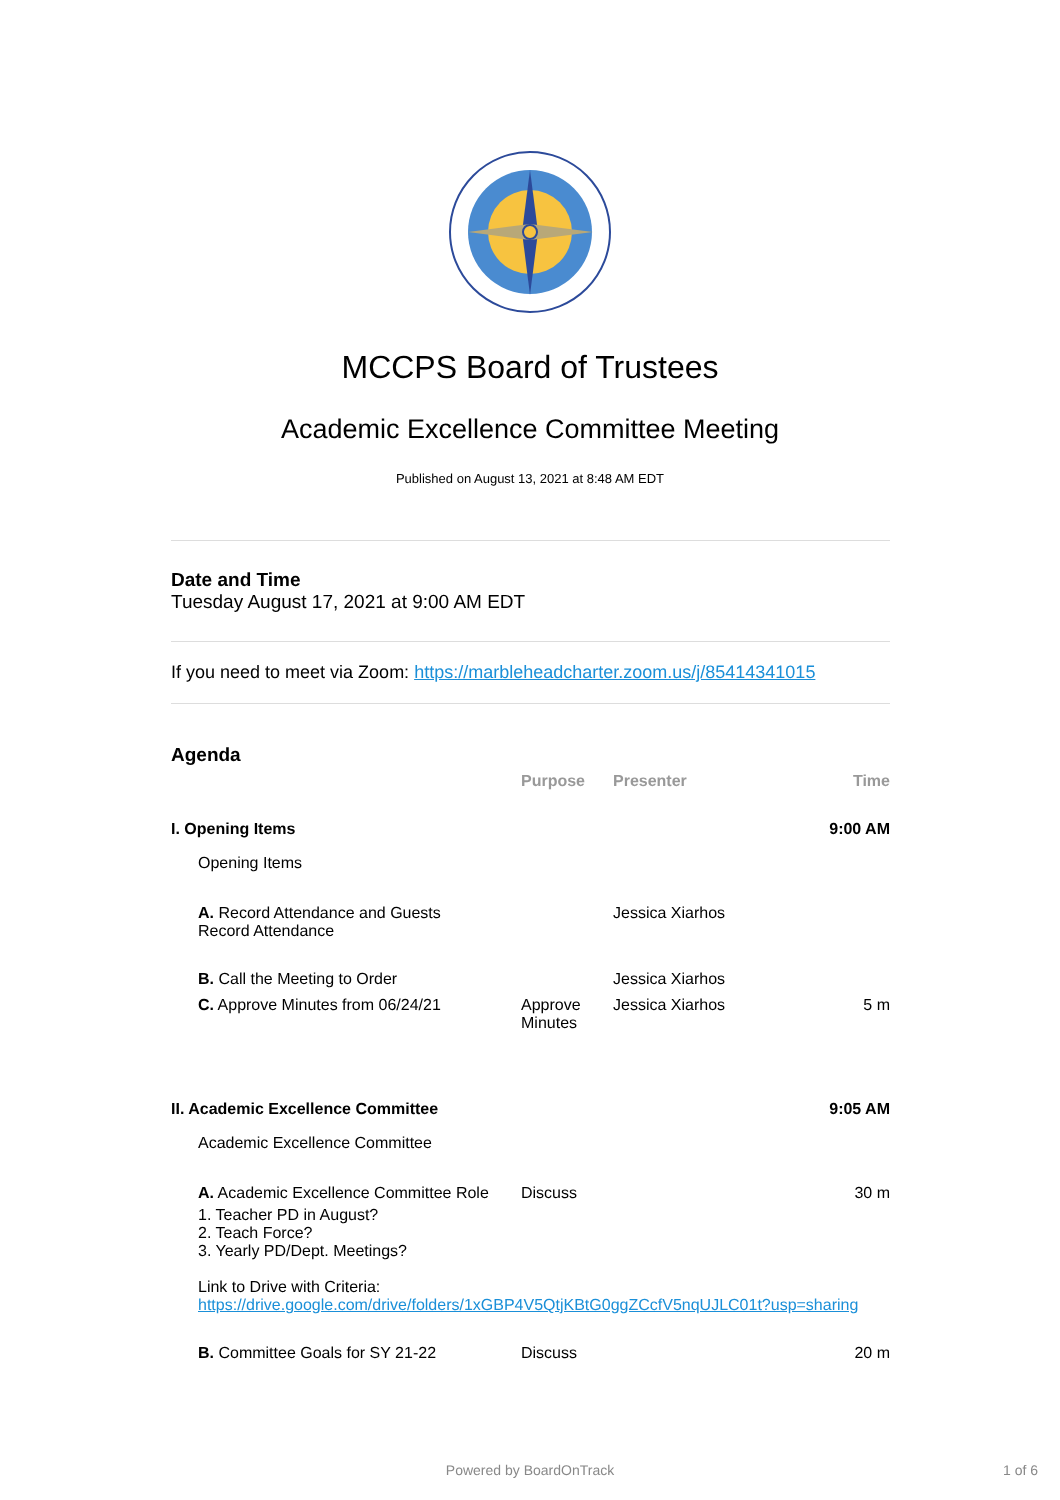MCCPS Board of Trustees
Academic Excellence Committee Meeting
Published on August 13, 2021 at 8:48 AM EDT
Date and Time
Tuesday August 17, 2021 at 9:00 AM EDT
If you need to meet via Zoom: https://marbleheadcharter.zoom.us/j/85414341015
Agenda
| | Purpose | Presenter | Time |
| --- | --- | --- | --- |
| I. Opening Items | | | 9:00 AM |
| Opening Items | | | |
| A. Record Attendance and Guests Record Attendance | | Jessica Xiarhos | |
| B. Call the Meeting to Order | | Jessica Xiarhos | |
| C. Approve Minutes from 06/24/21 | Approve Minutes | Jessica Xiarhos | 5 m |
| II. Academic Excellence Committee | | | 9:05 AM |
| Academic Excellence Committee | | | |
| A. Academic Excellence Committee Role | Discuss | | 30 m |
| 1. Teacher PD in August? 2. Teach Force? 3. Yearly PD/Dept. Meetings? Link to Drive with Criteria: https://drive.google.com/drive/folders/1xGBP4V5QtjKBtG0ggZCcfV5nqUJLC01t?usp=sharing | | | |
| B. Committee Goals for SY 21-22 | Discuss | | 20 m |
Powered by BoardOnTrack 1 of 6